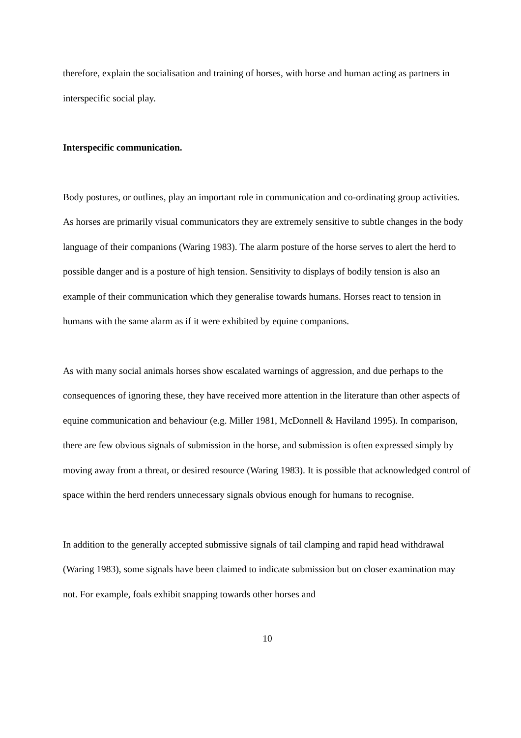therefore, explain the socialisation and training of horses, with horse and human acting as partners in interspecific social play.
Interspecific communication.
Body postures, or outlines, play an important role in communication and co-ordinating group activities. As horses are primarily visual communicators they are extremely sensitive to subtle changes in the body language of their companions (Waring 1983). The alarm posture of the horse serves to alert the herd to possible danger and is a posture of high tension. Sensitivity to displays of bodily tension is also an example of their communication which they generalise towards humans. Horses react to tension in humans with the same alarm as if it were exhibited by equine companions.
As with many social animals horses show escalated warnings of aggression, and due perhaps to the consequences of ignoring these, they have received more attention in the literature than other aspects of equine communication and behaviour (e.g. Miller 1981, McDonnell & Haviland 1995). In comparison, there are few obvious signals of submission in the horse, and submission is often expressed simply by moving away from a threat, or desired resource (Waring 1983). It is possible that acknowledged control of space within the herd renders unnecessary signals obvious enough for humans to recognise.
In addition to the generally accepted submissive signals of tail clamping and rapid head withdrawal (Waring 1983), some signals have been claimed to indicate submission but on closer examination may not. For example, foals exhibit snapping towards other horses and
10